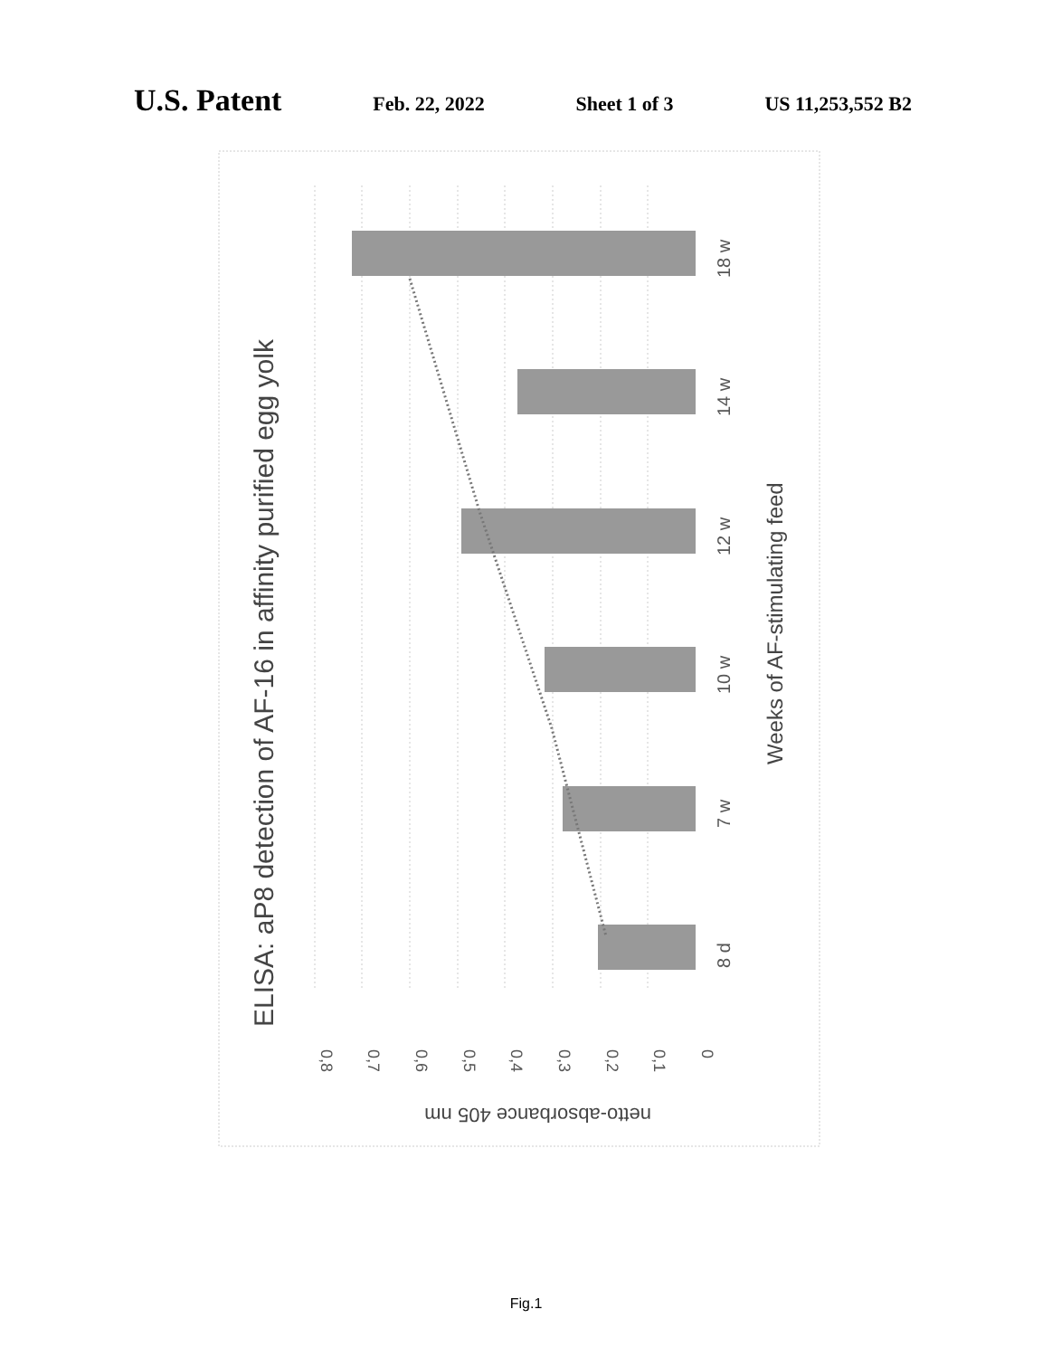U.S. Patent
Feb. 22, 2022 Sheet 1 of 3 US 11,253,552 B2
ELISA: aP8 detection of AF-16 in affinity purified egg yolk
Weeks of AF-stimulating feed
18 w
14 w
12 w
10 w
7 w
8 d
0,8
0,7
0,6
0,5
0,4
0,3
0,2
0,1
0
netto-absorbance 405 nm
Fig.1